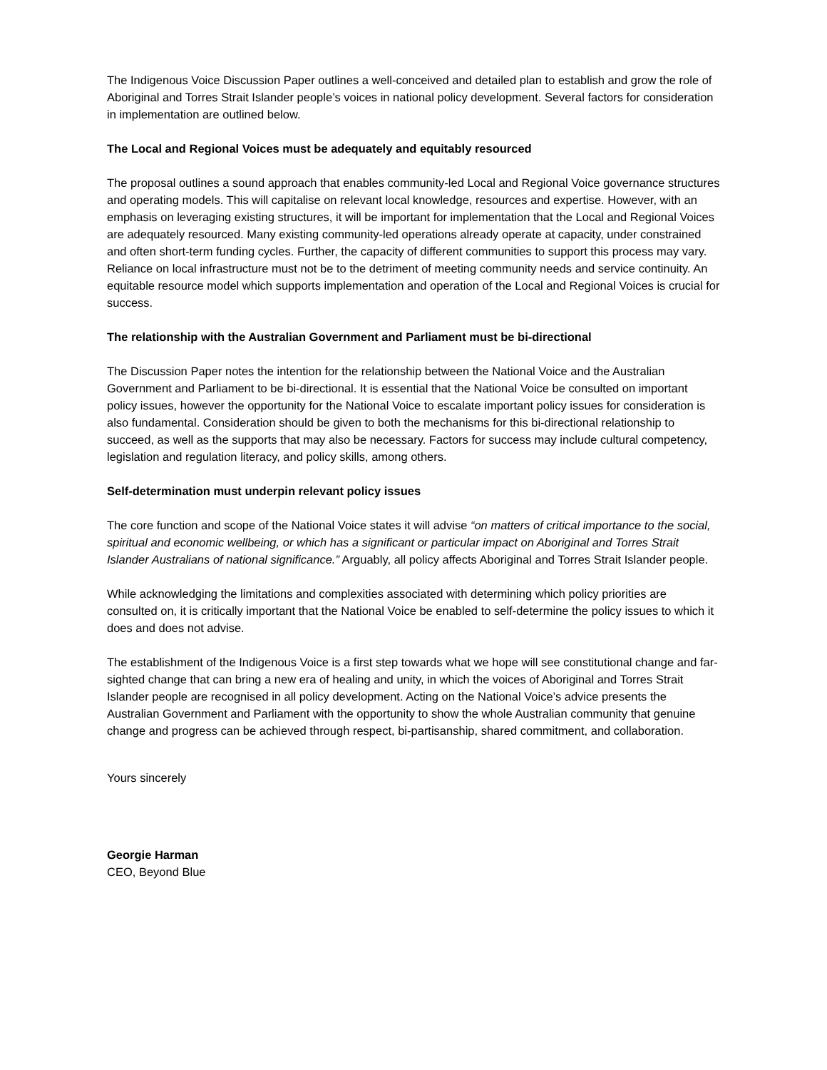The Indigenous Voice Discussion Paper outlines a well-conceived and detailed plan to establish and grow the role of Aboriginal and Torres Strait Islander people’s voices in national policy development. Several factors for consideration in implementation are outlined below.
The Local and Regional Voices must be adequately and equitably resourced
The proposal outlines a sound approach that enables community-led Local and Regional Voice governance structures and operating models. This will capitalise on relevant local knowledge, resources and expertise. However, with an emphasis on leveraging existing structures, it will be important for implementation that the Local and Regional Voices are adequately resourced. Many existing community-led operations already operate at capacity, under constrained and often short-term funding cycles. Further, the capacity of different communities to support this process may vary. Reliance on local infrastructure must not be to the detriment of meeting community needs and service continuity. An equitable resource model which supports implementation and operation of the Local and Regional Voices is crucial for success.
The relationship with the Australian Government and Parliament must be bi-directional
The Discussion Paper notes the intention for the relationship between the National Voice and the Australian Government and Parliament to be bi-directional. It is essential that the National Voice be consulted on important policy issues, however the opportunity for the National Voice to escalate important policy issues for consideration is also fundamental. Consideration should be given to both the mechanisms for this bi-directional relationship to succeed, as well as the supports that may also be necessary. Factors for success may include cultural competency, legislation and regulation literacy, and policy skills, among others.
Self-determination must underpin relevant policy issues
The core function and scope of the National Voice states it will advise “on matters of critical importance to the social, spiritual and economic wellbeing, or which has a significant or particular impact on Aboriginal and Torres Strait Islander Australians of national significance.” Arguably, all policy affects Aboriginal and Torres Strait Islander people.
While acknowledging the limitations and complexities associated with determining which policy priorities are consulted on, it is critically important that the National Voice be enabled to self-determine the policy issues to which it does and does not advise.
The establishment of the Indigenous Voice is a first step towards what we hope will see constitutional change and far-sighted change that can bring a new era of healing and unity, in which the voices of Aboriginal and Torres Strait Islander people are recognised in all policy development. Acting on the National Voice’s advice presents the Australian Government and Parliament with the opportunity to show the whole Australian community that genuine change and progress can be achieved through respect, bi-partisanship, shared commitment, and collaboration.
Yours sincerely
Georgie Harman
CEO, Beyond Blue